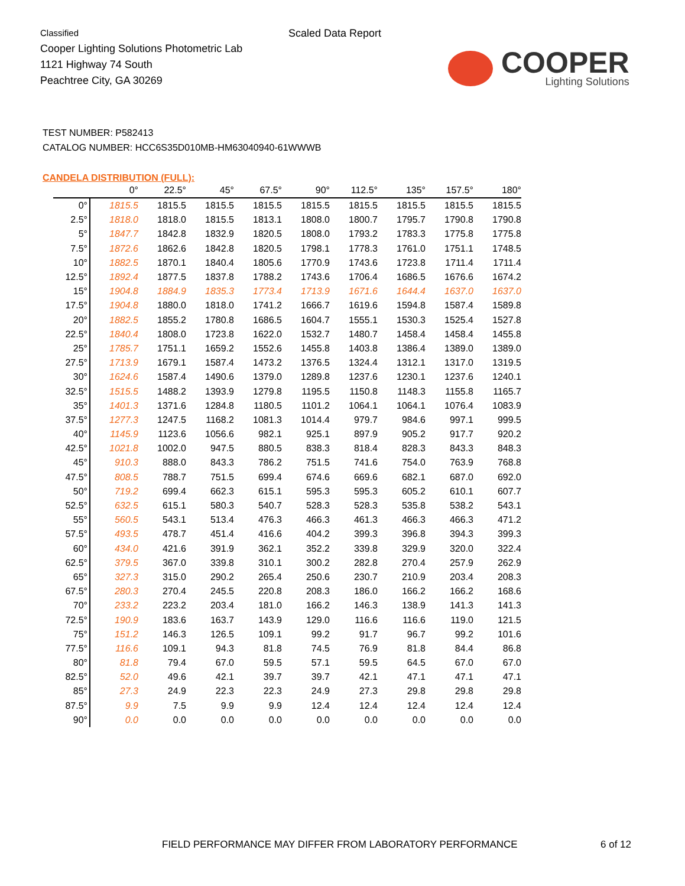Classified
Cooper Lighting Solutions Photometric Lab
1121 Highway 74 South
Peachtree City, GA 30269
Scaled Data Report
COOPER
Lighting Solutions
TEST NUMBER: P582413
CATALOG NUMBER: HCC6S35D010MB-HM63040940-61WWWB
CANDELA DISTRIBUTION (FULL):
| | 0° | 22.5° | 45° | 67.5° | 90° | 112.5° | 135° | 157.5° | 180° |
| --- | --- | --- | --- | --- | --- | --- | --- | --- | --- |
| 0° | 1815.5 | 1815.5 | 1815.5 | 1815.5 | 1815.5 | 1815.5 | 1815.5 | 1815.5 | 1815.5 |
| 2.5° | 1818.0 | 1818.0 | 1815.5 | 1813.1 | 1808.0 | 1800.7 | 1795.7 | 1790.8 | 1790.8 |
| 5° | 1847.7 | 1842.8 | 1832.9 | 1820.5 | 1808.0 | 1793.2 | 1783.3 | 1775.8 | 1775.8 |
| 7.5° | 1872.6 | 1862.6 | 1842.8 | 1820.5 | 1798.1 | 1778.3 | 1761.0 | 1751.1 | 1748.5 |
| 10° | 1882.5 | 1870.1 | 1840.4 | 1805.6 | 1770.9 | 1743.6 | 1723.8 | 1711.4 | 1711.4 |
| 12.5° | 1892.4 | 1877.5 | 1837.8 | 1788.2 | 1743.6 | 1706.4 | 1686.5 | 1676.6 | 1674.2 |
| 15° | 1904.8 | 1884.9 | 1835.3 | 1773.4 | 1713.9 | 1671.6 | 1644.4 | 1637.0 | 1637.0 |
| 17.5° | 1904.8 | 1880.0 | 1818.0 | 1741.2 | 1666.7 | 1619.6 | 1594.8 | 1587.4 | 1589.8 |
| 20° | 1882.5 | 1855.2 | 1780.8 | 1686.5 | 1604.7 | 1555.1 | 1530.3 | 1525.4 | 1527.8 |
| 22.5° | 1840.4 | 1808.0 | 1723.8 | 1622.0 | 1532.7 | 1480.7 | 1458.4 | 1458.4 | 1455.8 |
| 25° | 1785.7 | 1751.1 | 1659.2 | 1552.6 | 1455.8 | 1403.8 | 1386.4 | 1389.0 | 1389.0 |
| 27.5° | 1713.9 | 1679.1 | 1587.4 | 1473.2 | 1376.5 | 1324.4 | 1312.1 | 1317.0 | 1319.5 |
| 30° | 1624.6 | 1587.4 | 1490.6 | 1379.0 | 1289.8 | 1237.6 | 1230.1 | 1237.6 | 1240.1 |
| 32.5° | 1515.5 | 1488.2 | 1393.9 | 1279.8 | 1195.5 | 1150.8 | 1148.3 | 1155.8 | 1165.7 |
| 35° | 1401.3 | 1371.6 | 1284.8 | 1180.5 | 1101.2 | 1064.1 | 1064.1 | 1076.4 | 1083.9 |
| 37.5° | 1277.3 | 1247.5 | 1168.2 | 1081.3 | 1014.4 | 979.7 | 984.6 | 997.1 | 999.5 |
| 40° | 1145.9 | 1123.6 | 1056.6 | 982.1 | 925.1 | 897.9 | 905.2 | 917.7 | 920.2 |
| 42.5° | 1021.8 | 1002.0 | 947.5 | 880.5 | 838.3 | 818.4 | 828.3 | 843.3 | 848.3 |
| 45° | 910.3 | 888.0 | 843.3 | 786.2 | 751.5 | 741.6 | 754.0 | 763.9 | 768.8 |
| 47.5° | 808.5 | 788.7 | 751.5 | 699.4 | 674.6 | 669.6 | 682.1 | 687.0 | 692.0 |
| 50° | 719.2 | 699.4 | 662.3 | 615.1 | 595.3 | 595.3 | 605.2 | 610.1 | 607.7 |
| 52.5° | 632.5 | 615.1 | 580.3 | 540.7 | 528.3 | 528.3 | 535.8 | 538.2 | 543.1 |
| 55° | 560.5 | 543.1 | 513.4 | 476.3 | 466.3 | 461.3 | 466.3 | 466.3 | 471.2 |
| 57.5° | 493.5 | 478.7 | 451.4 | 416.6 | 404.2 | 399.3 | 396.8 | 394.3 | 399.3 |
| 60° | 434.0 | 421.6 | 391.9 | 362.1 | 352.2 | 339.8 | 329.9 | 320.0 | 322.4 |
| 62.5° | 379.5 | 367.0 | 339.8 | 310.1 | 300.2 | 282.8 | 270.4 | 257.9 | 262.9 |
| 65° | 327.3 | 315.0 | 290.2 | 265.4 | 250.6 | 230.7 | 210.9 | 203.4 | 208.3 |
| 67.5° | 280.3 | 270.4 | 245.5 | 220.8 | 208.3 | 186.0 | 166.2 | 166.2 | 168.6 |
| 70° | 233.2 | 223.2 | 203.4 | 181.0 | 166.2 | 146.3 | 138.9 | 141.3 | 141.3 |
| 72.5° | 190.9 | 183.6 | 163.7 | 143.9 | 129.0 | 116.6 | 116.6 | 119.0 | 121.5 |
| 75° | 151.2 | 146.3 | 126.5 | 109.1 | 99.2 | 91.7 | 96.7 | 99.2 | 101.6 |
| 77.5° | 116.6 | 109.1 | 94.3 | 81.8 | 74.5 | 76.9 | 81.8 | 84.4 | 86.8 |
| 80° | 81.8 | 79.4 | 67.0 | 59.5 | 57.1 | 59.5 | 64.5 | 67.0 | 67.0 |
| 82.5° | 52.0 | 49.6 | 42.1 | 39.7 | 39.7 | 42.1 | 47.1 | 47.1 | 47.1 |
| 85° | 27.3 | 24.9 | 22.3 | 22.3 | 24.9 | 27.3 | 29.8 | 29.8 | 29.8 |
| 87.5° | 9.9 | 7.5 | 9.9 | 9.9 | 12.4 | 12.4 | 12.4 | 12.4 | 12.4 |
| 90° | 0.0 | 0.0 | 0.0 | 0.0 | 0.0 | 0.0 | 0.0 | 0.0 | 0.0 |
FIELD PERFORMANCE MAY DIFFER FROM LABORATORY PERFORMANCE
6 of 12